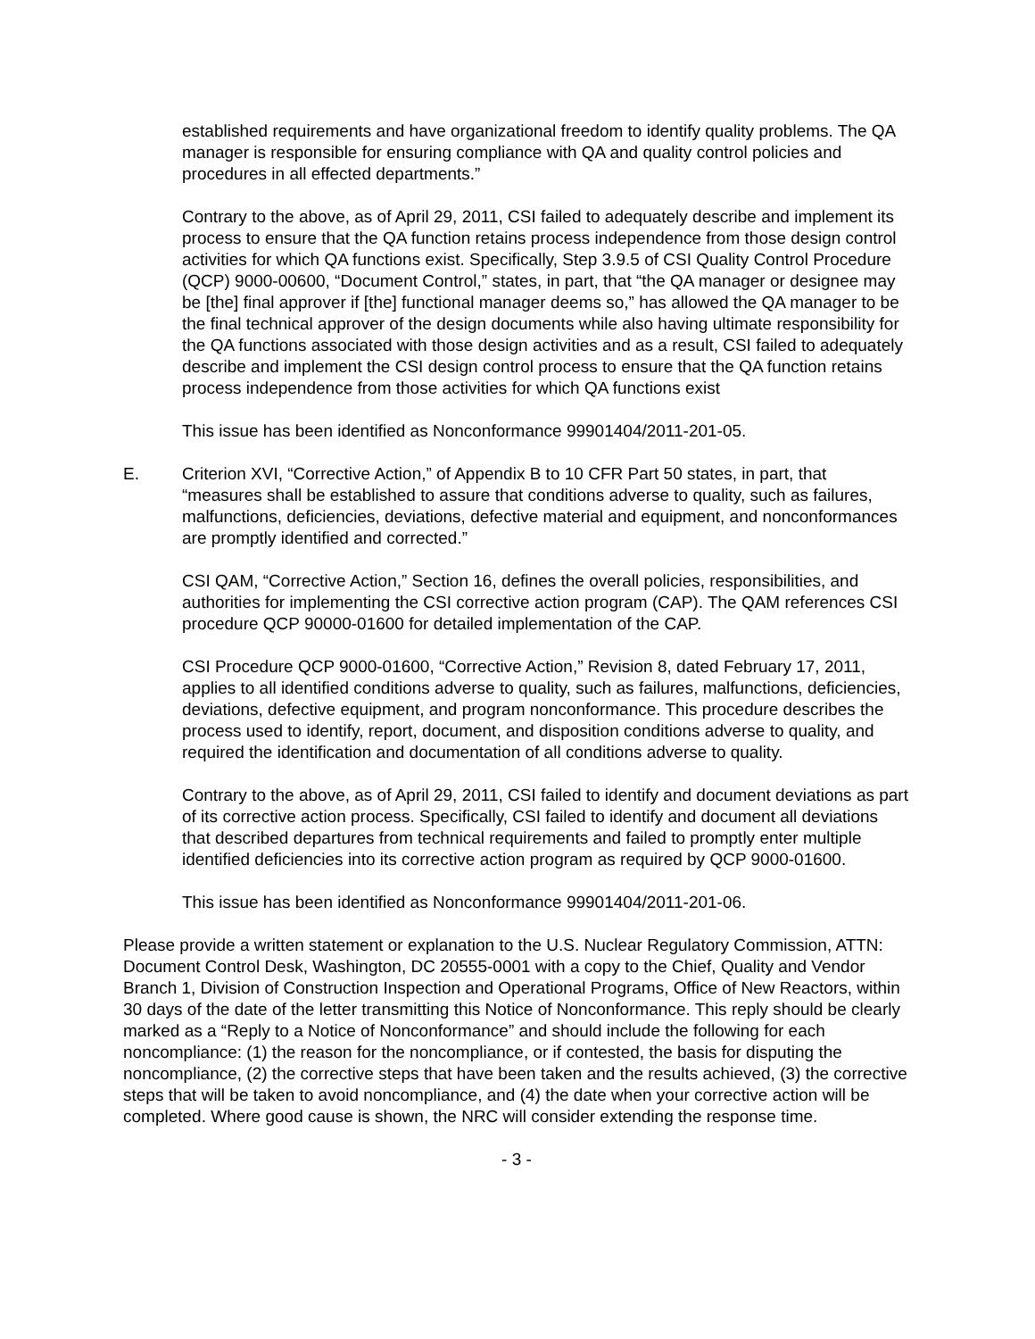established requirements and have organizational freedom to identify quality problems. The QA manager is responsible for ensuring compliance with QA and quality control policies and procedures in all effected departments.”
Contrary to the above, as of April 29, 2011, CSI failed to adequately describe and implement its process to ensure that the QA function retains process independence from those design control activities for which QA functions exist. Specifically, Step 3.9.5 of CSI Quality Control Procedure (QCP) 9000-00600, “Document Control,” states, in part, that “the QA manager or designee may be [the] final approver if [the] functional manager deems so,” has allowed the QA manager to be the final technical approver of the design documents while also having ultimate responsibility for the QA functions associated with those design activities and as a result, CSI failed to adequately describe and implement the CSI design control process to ensure that the QA function retains process independence from those activities for which QA functions exist
This issue has been identified as Nonconformance 99901404/2011-201-05.
E. Criterion XVI, “Corrective Action,” of Appendix B to 10 CFR Part 50 states, in part, that “measures shall be established to assure that conditions adverse to quality, such as failures, malfunctions, deficiencies, deviations, defective material and equipment, and nonconformances are promptly identified and corrected.”
CSI QAM, “Corrective Action,” Section 16, defines the overall policies, responsibilities, and authorities for implementing the CSI corrective action program (CAP). The QAM references CSI procedure QCP 90000-01600 for detailed implementation of the CAP.
CSI Procedure QCP 9000-01600, “Corrective Action,” Revision 8, dated February 17, 2011, applies to all identified conditions adverse to quality, such as failures, malfunctions, deficiencies, deviations, defective equipment, and program nonconformance. This procedure describes the process used to identify, report, document, and disposition conditions adverse to quality, and required the identification and documentation of all conditions adverse to quality.
Contrary to the above, as of April 29, 2011, CSI failed to identify and document deviations as part of its corrective action process. Specifically, CSI failed to identify and document all deviations that described departures from technical requirements and failed to promptly enter multiple identified deficiencies into its corrective action program as required by QCP 9000-01600.
This issue has been identified as Nonconformance 99901404/2011-201-06.
Please provide a written statement or explanation to the U.S. Nuclear Regulatory Commission, ATTN: Document Control Desk, Washington, DC 20555-0001 with a copy to the Chief, Quality and Vendor Branch 1, Division of Construction Inspection and Operational Programs, Office of New Reactors, within 30 days of the date of the letter transmitting this Notice of Nonconformance. This reply should be clearly marked as a “Reply to a Notice of Nonconformance” and should include the following for each noncompliance: (1) the reason for the noncompliance, or if contested, the basis for disputing the noncompliance, (2) the corrective steps that have been taken and the results achieved, (3) the corrective steps that will be taken to avoid noncompliance, and (4) the date when your corrective action will be completed. Where good cause is shown, the NRC will consider extending the response time.
- 3 -